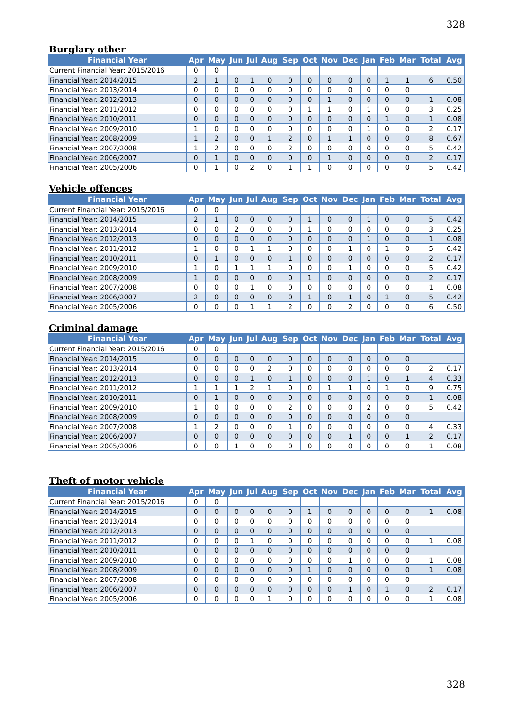328
Burglary other
| Financial Year | Apr | May | Jun | Jul | Aug | Sep | Oct | Nov | Dec | Jan | Feb | Mar | Total | Avg |
| --- | --- | --- | --- | --- | --- | --- | --- | --- | --- | --- | --- | --- | --- | --- |
| Current Financial Year: 2015/2016 | 0 | 0 | | | | | | | | | | | | |
| Financial Year: 2014/2015 | 2 | 1 | 0 | 1 | 0 | 0 | 0 | 0 | 0 | 0 | 1 | 1 | 6 | 0.50 |
| Financial Year: 2013/2014 | 0 | 0 | 0 | 0 | 0 | 0 | 0 | 0 | 0 | 0 | 0 | 0 | | |
| Financial Year: 2012/2013 | 0 | 0 | 0 | 0 | 0 | 0 | 0 | 1 | 0 | 0 | 0 | 0 | 1 | 0.08 |
| Financial Year: 2011/2012 | 0 | 0 | 0 | 0 | 0 | 0 | 1 | 1 | 0 | 1 | 0 | 0 | 3 | 0.25 |
| Financial Year: 2010/2011 | 0 | 0 | 0 | 0 | 0 | 0 | 0 | 0 | 0 | 0 | 1 | 0 | 1 | 0.08 |
| Financial Year: 2009/2010 | 1 | 0 | 0 | 0 | 0 | 0 | 0 | 0 | 0 | 1 | 0 | 0 | 2 | 0.17 |
| Financial Year: 2008/2009 | 1 | 2 | 0 | 0 | 1 | 2 | 0 | 1 | 1 | 0 | 0 | 0 | 8 | 0.67 |
| Financial Year: 2007/2008 | 1 | 2 | 0 | 0 | 0 | 2 | 0 | 0 | 0 | 0 | 0 | 0 | 5 | 0.42 |
| Financial Year: 2006/2007 | 0 | 1 | 0 | 0 | 0 | 0 | 0 | 1 | 0 | 0 | 0 | 0 | 2 | 0.17 |
| Financial Year: 2005/2006 | 0 | 1 | 0 | 2 | 0 | 1 | 1 | 0 | 0 | 0 | 0 | 0 | 5 | 0.42 |
Vehicle offences
| Financial Year | Apr | May | Jun | Jul | Aug | Sep | Oct | Nov | Dec | Jan | Feb | Mar | Total | Avg |
| --- | --- | --- | --- | --- | --- | --- | --- | --- | --- | --- | --- | --- | --- | --- |
| Current Financial Year: 2015/2016 | 0 | 0 | | | | | | | | | | | | |
| Financial Year: 2014/2015 | 2 | 1 | 0 | 0 | 0 | 0 | 1 | 0 | 0 | 1 | 0 | 0 | 5 | 0.42 |
| Financial Year: 2013/2014 | 0 | 0 | 2 | 0 | 0 | 0 | 1 | 0 | 0 | 0 | 0 | 0 | 3 | 0.25 |
| Financial Year: 2012/2013 | 0 | 0 | 0 | 0 | 0 | 0 | 0 | 0 | 0 | 1 | 0 | 0 | 1 | 0.08 |
| Financial Year: 2011/2012 | 1 | 0 | 0 | 1 | 1 | 0 | 0 | 0 | 1 | 0 | 1 | 0 | 5 | 0.42 |
| Financial Year: 2010/2011 | 0 | 1 | 0 | 0 | 0 | 1 | 0 | 0 | 0 | 0 | 0 | 0 | 2 | 0.17 |
| Financial Year: 2009/2010 | 1 | 0 | 1 | 1 | 1 | 0 | 0 | 0 | 1 | 0 | 0 | 0 | 5 | 0.42 |
| Financial Year: 2008/2009 | 1 | 0 | 0 | 0 | 0 | 0 | 1 | 0 | 0 | 0 | 0 | 0 | 2 | 0.17 |
| Financial Year: 2007/2008 | 0 | 0 | 0 | 1 | 0 | 0 | 0 | 0 | 0 | 0 | 0 | 0 | 1 | 0.08 |
| Financial Year: 2006/2007 | 2 | 0 | 0 | 0 | 0 | 0 | 1 | 0 | 1 | 0 | 1 | 0 | 5 | 0.42 |
| Financial Year: 2005/2006 | 0 | 0 | 0 | 1 | 1 | 2 | 0 | 0 | 2 | 0 | 0 | 0 | 6 | 0.50 |
Criminal damage
| Financial Year | Apr | May | Jun | Jul | Aug | Sep | Oct | Nov | Dec | Jan | Feb | Mar | Total | Avg |
| --- | --- | --- | --- | --- | --- | --- | --- | --- | --- | --- | --- | --- | --- | --- |
| Current Financial Year: 2015/2016 | 0 | 0 | | | | | | | | | | | | |
| Financial Year: 2014/2015 | 0 | 0 | 0 | 0 | 0 | 0 | 0 | 0 | 0 | 0 | 0 | 0 | | |
| Financial Year: 2013/2014 | 0 | 0 | 0 | 0 | 2 | 0 | 0 | 0 | 0 | 0 | 0 | 0 | 2 | 0.17 |
| Financial Year: 2012/2013 | 0 | 0 | 0 | 1 | 0 | 1 | 0 | 0 | 0 | 1 | 0 | 1 | 4 | 0.33 |
| Financial Year: 2011/2012 | 1 | 1 | 1 | 2 | 1 | 0 | 0 | 1 | 1 | 0 | 1 | 0 | 9 | 0.75 |
| Financial Year: 2010/2011 | 0 | 1 | 0 | 0 | 0 | 0 | 0 | 0 | 0 | 0 | 0 | 0 | 1 | 0.08 |
| Financial Year: 2009/2010 | 1 | 0 | 0 | 0 | 0 | 2 | 0 | 0 | 0 | 2 | 0 | 0 | 5 | 0.42 |
| Financial Year: 2008/2009 | 0 | 0 | 0 | 0 | 0 | 0 | 0 | 0 | 0 | 0 | 0 | 0 | | |
| Financial Year: 2007/2008 | 1 | 2 | 0 | 0 | 0 | 1 | 0 | 0 | 0 | 0 | 0 | 0 | 4 | 0.33 |
| Financial Year: 2006/2007 | 0 | 0 | 0 | 0 | 0 | 0 | 0 | 0 | 1 | 0 | 0 | 1 | 2 | 0.17 |
| Financial Year: 2005/2006 | 0 | 0 | 1 | 0 | 0 | 0 | 0 | 0 | 0 | 0 | 0 | 0 | 1 | 0.08 |
Theft of motor vehicle
| Financial Year | Apr | May | Jun | Jul | Aug | Sep | Oct | Nov | Dec | Jan | Feb | Mar | Total | Avg |
| --- | --- | --- | --- | --- | --- | --- | --- | --- | --- | --- | --- | --- | --- | --- |
| Current Financial Year: 2015/2016 | 0 | 0 | | | | | | | | | | | | |
| Financial Year: 2014/2015 | 0 | 0 | 0 | 0 | 0 | 0 | 1 | 0 | 0 | 0 | 0 | 0 | 1 | 0.08 |
| Financial Year: 2013/2014 | 0 | 0 | 0 | 0 | 0 | 0 | 0 | 0 | 0 | 0 | 0 | 0 | | |
| Financial Year: 2012/2013 | 0 | 0 | 0 | 0 | 0 | 0 | 0 | 0 | 0 | 0 | 0 | 0 | | |
| Financial Year: 2011/2012 | 0 | 0 | 0 | 1 | 0 | 0 | 0 | 0 | 0 | 0 | 0 | 0 | 1 | 0.08 |
| Financial Year: 2010/2011 | 0 | 0 | 0 | 0 | 0 | 0 | 0 | 0 | 0 | 0 | 0 | 0 | | |
| Financial Year: 2009/2010 | 0 | 0 | 0 | 0 | 0 | 0 | 0 | 0 | 1 | 0 | 0 | 0 | 1 | 0.08 |
| Financial Year: 2008/2009 | 0 | 0 | 0 | 0 | 0 | 0 | 1 | 0 | 0 | 0 | 0 | 0 | 1 | 0.08 |
| Financial Year: 2007/2008 | 0 | 0 | 0 | 0 | 0 | 0 | 0 | 0 | 0 | 0 | 0 | 0 | | |
| Financial Year: 2006/2007 | 0 | 0 | 0 | 0 | 0 | 0 | 0 | 0 | 1 | 0 | 1 | 0 | 2 | 0.17 |
| Financial Year: 2005/2006 | 0 | 0 | 0 | 0 | 1 | 0 | 0 | 0 | 0 | 0 | 0 | 0 | 1 | 0.08 |
328